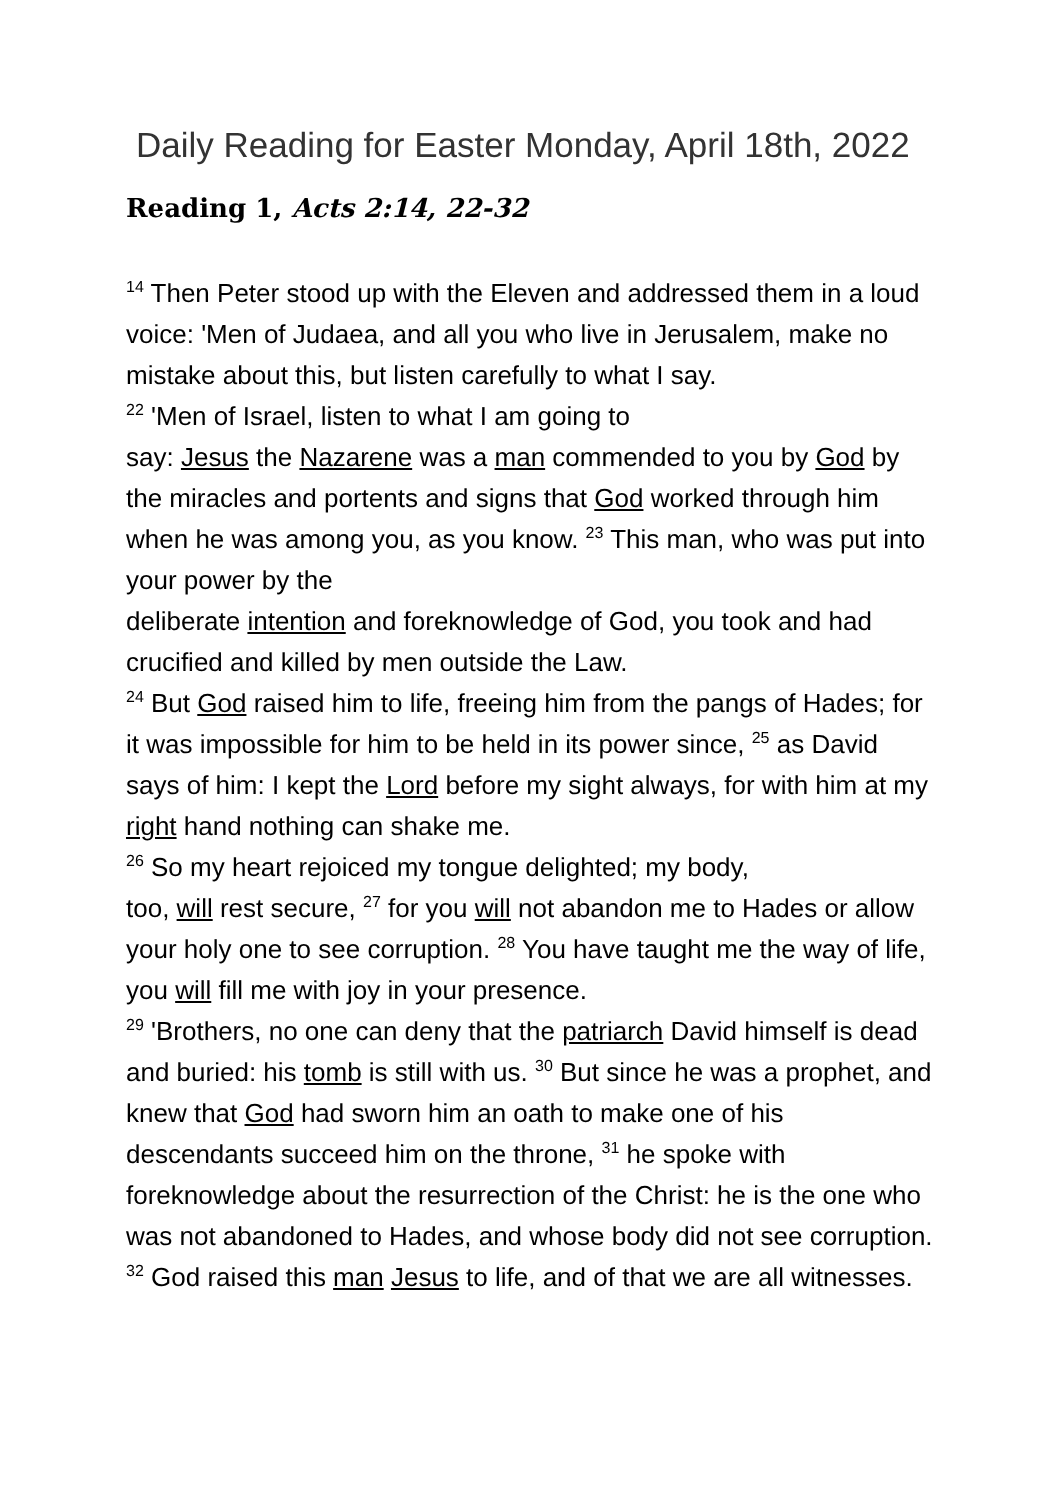Daily Reading for Easter Monday, April 18th, 2022
Reading 1, Acts 2:14, 22-32
<sup>14</sup> Then Peter stood up with the Eleven and addressed them in a loud voice: 'Men of Judaea, and all you who live in Jerusalem, make no mistake about this, but listen carefully to what I say.
<sup>22</sup> 'Men of Israel, listen to what I am going to
say: Jesus the Nazarene was a man commended to you by God by the miracles and portents and signs that God worked through him when he was among you, as you know. <sup>23</sup> This man, who was put into your power by the
deliberate intention and foreknowledge of God, you took and had crucified and killed by men outside the Law.
<sup>24</sup> But God raised him to life, freeing him from the pangs of Hades; for it was impossible for him to be held in its power since, <sup>25</sup> as David says of him: I kept the Lord before my sight always, for with him at my right hand nothing can shake me.
<sup>26</sup> So my heart rejoiced my tongue delighted; my body,
too, will rest secure, <sup>27</sup> for you will not abandon me to Hades or allow your holy one to see corruption. <sup>28</sup> You have taught me the way of life, you will fill me with joy in your presence.
<sup>29</sup> 'Brothers, no one can deny that the patriarch David himself is dead and buried: his tomb is still with us. <sup>30</sup> But since he was a prophet, and knew that God had sworn him an oath to make one of his descendants succeed him on the throne, <sup>31</sup> he spoke with foreknowledge about the resurrection of the Christ: he is the one who was not abandoned to Hades, and whose body did not see corruption. <sup>32</sup> God raised this man Jesus to life, and of that we are all witnesses.